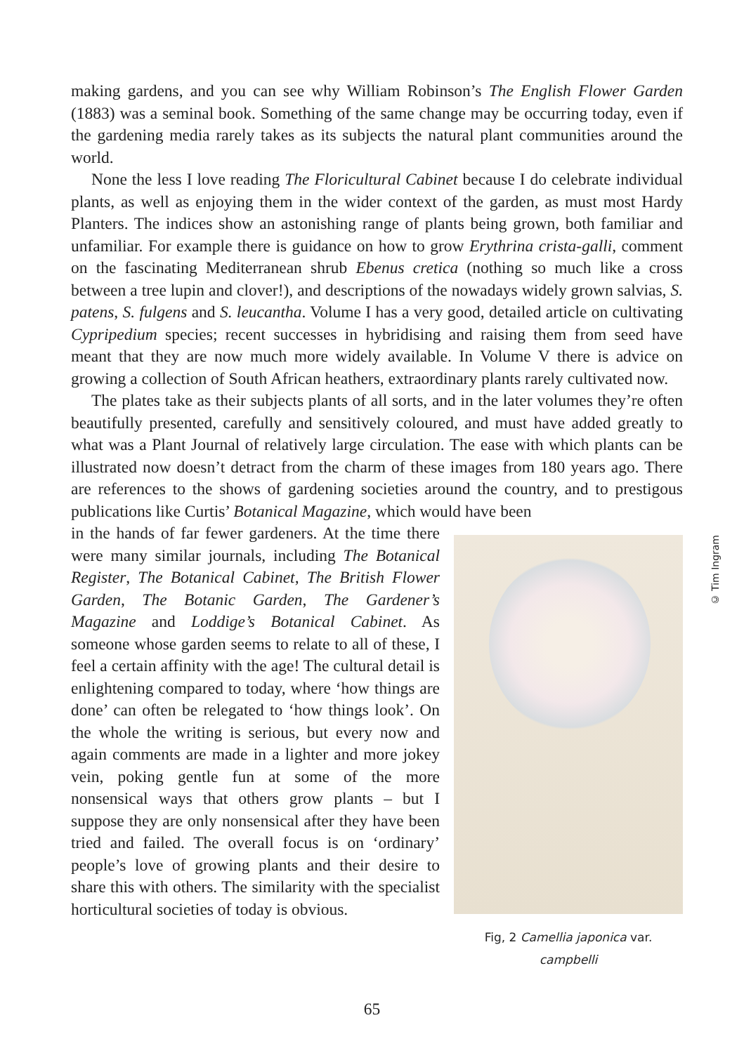making gardens, and you can see why William Robinson’s The English Flower Garden (1883) was a seminal book. Something of the same change may be occurring today, even if the gardening media rarely takes as its subjects the natural plant communities around the world.
None the less I love reading The Floricultural Cabinet because I do celebrate individual plants, as well as enjoying them in the wider context of the garden, as must most Hardy Planters. The indices show an astonishing range of plants being grown, both familiar and unfamiliar. For example there is guidance on how to grow Erythrina crista-galli, comment on the fascinating Mediterranean shrub Ebenus cretica (nothing so much like a cross between a tree lupin and clover!), and descriptions of the nowadays widely grown salvias, S. patens, S. fulgens and S. leucantha. Volume I has a very good, detailed article on cultivating Cypripedium species; recent successes in hybridising and raising them from seed have meant that they are now much more widely available. In Volume V there is advice on growing a collection of South African heathers, extraordinary plants rarely cultivated now.
The plates take as their subjects plants of all sorts, and in the later volumes they’re often beautifully presented, carefully and sensitively coloured, and must have added greatly to what was a Plant Journal of relatively large circulation. The ease with which plants can be illustrated now doesn’t detract from the charm of these images from 180 years ago. There are references to the shows of gardening societies around the country, and to prestigous publications like Curtis’ Botanical Magazine, which would have been
in the hands of far fewer gardeners. At the time there were many similar journals, including The Botanical Register, The Botanical Cabinet, The British Flower Garden, The Botanic Garden, The Gardener’s Magazine and Loddige’s Botanical Cabinet. As someone whose garden seems to relate to all of these, I feel a certain affinity with the age! The cultural detail is enlightening compared to today, where ‘how things are done’ can often be relegated to ‘how things look’. On the whole the writing is serious, but every now and again comments are made in a lighter and more jokey vein, poking gentle fun at some of the more nonsensical ways that others grow plants – but I suppose they are only nonsensical after they have been tried and failed. The overall focus is on ‘ordinary’ people’s love of growing plants and their desire to share this with others. The similarity with the specialist horticultural societies of today is obvious.
© Tim Ingram
Fig, 2 Camellia japonica var. campbelli
65